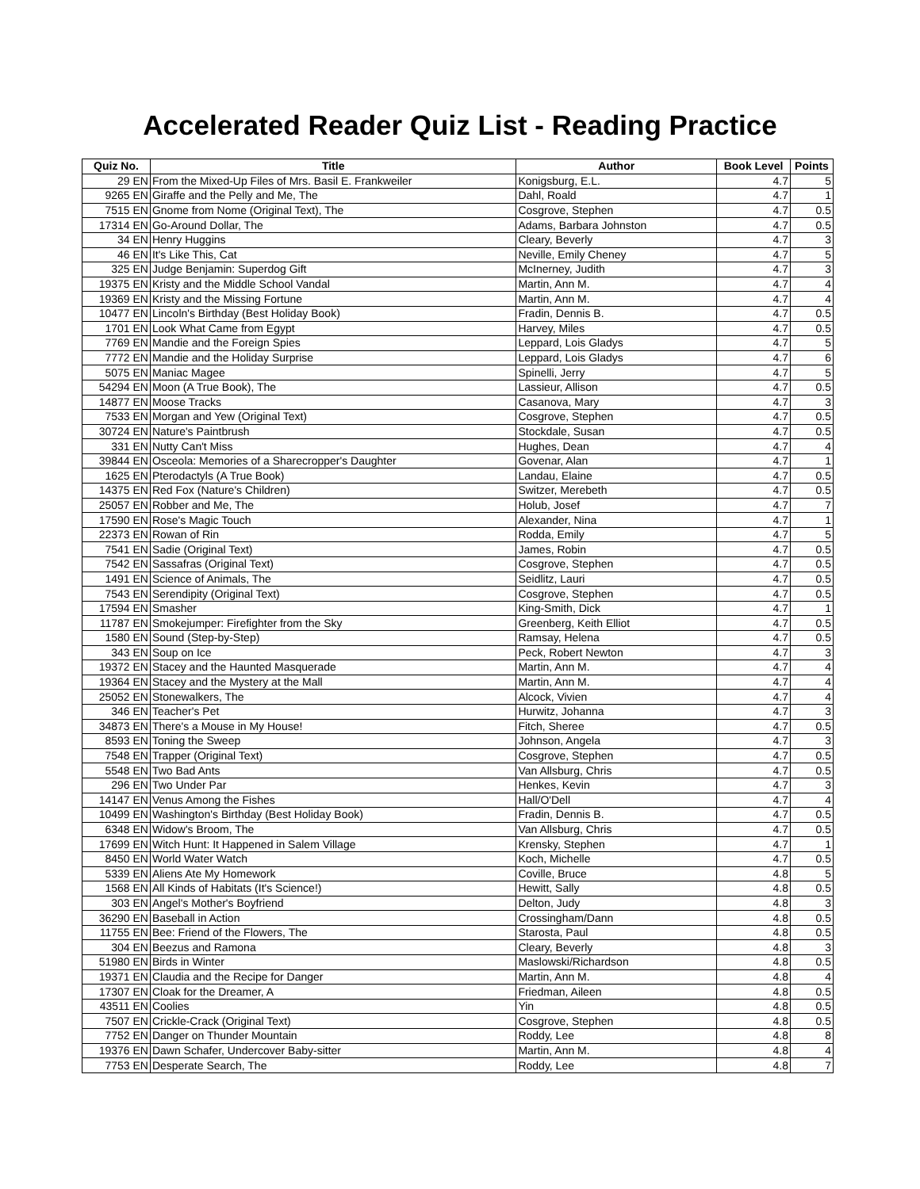Accelerated Reader Quiz List - Reading Practice
| Quiz No. | Title | Author | Book Level | Points |
| --- | --- | --- | --- | --- |
| 29 EN | From the Mixed-Up Files of Mrs. Basil E. Frankweiler | Konigsburg, E.L. | 4.7 | 5 |
| 9265 EN | Giraffe and the Pelly and Me, The | Dahl, Roald | 4.7 | 1 |
| 7515 EN | Gnome from Nome (Original Text), The | Cosgrove, Stephen | 4.7 | 0.5 |
| 17314 EN | Go-Around Dollar, The | Adams, Barbara Johnston | 4.7 | 0.5 |
| 34 EN | Henry Huggins | Cleary, Beverly | 4.7 | 3 |
| 46 EN | It's Like This, Cat | Neville, Emily Cheney | 4.7 | 5 |
| 325 EN | Judge Benjamin: Superdog Gift | McInerney, Judith | 4.7 | 3 |
| 19375 EN | Kristy and the Middle School Vandal | Martin, Ann M. | 4.7 | 4 |
| 19369 EN | Kristy and the Missing Fortune | Martin, Ann M. | 4.7 | 4 |
| 10477 EN | Lincoln's Birthday (Best Holiday Book) | Fradin, Dennis B. | 4.7 | 0.5 |
| 1701 EN | Look What Came from Egypt | Harvey, Miles | 4.7 | 0.5 |
| 7769 EN | Mandie and the Foreign Spies | Leppard, Lois Gladys | 4.7 | 5 |
| 7772 EN | Mandie and the Holiday Surprise | Leppard, Lois Gladys | 4.7 | 6 |
| 5075 EN | Maniac Magee | Spinelli, Jerry | 4.7 | 5 |
| 54294 EN | Moon (A True Book), The | Lassieur, Allison | 4.7 | 0.5 |
| 14877 EN | Moose Tracks | Casanova, Mary | 4.7 | 3 |
| 7533 EN | Morgan and Yew (Original Text) | Cosgrove, Stephen | 4.7 | 0.5 |
| 30724 EN | Nature's Paintbrush | Stockdale, Susan | 4.7 | 0.5 |
| 331 EN | Nutty Can't Miss | Hughes, Dean | 4.7 | 4 |
| 39844 EN | Osceola: Memories of a Sharecropper's Daughter | Govenar, Alan | 4.7 | 1 |
| 1625 EN | Pterodactyls (A True Book) | Landau, Elaine | 4.7 | 0.5 |
| 14375 EN | Red Fox (Nature's Children) | Switzer, Merebeth | 4.7 | 0.5 |
| 25057 EN | Robber and Me, The | Holub, Josef | 4.7 | 7 |
| 17590 EN | Rose's Magic Touch | Alexander, Nina | 4.7 | 1 |
| 22373 EN | Rowan of Rin | Rodda, Emily | 4.7 | 5 |
| 7541 EN | Sadie (Original Text) | James, Robin | 4.7 | 0.5 |
| 7542 EN | Sassafras (Original Text) | Cosgrove, Stephen | 4.7 | 0.5 |
| 1491 EN | Science of Animals, The | Seidlitz, Lauri | 4.7 | 0.5 |
| 7543 EN | Serendipity (Original Text) | Cosgrove, Stephen | 4.7 | 0.5 |
| 17594 EN | Smasher | King-Smith, Dick | 4.7 | 1 |
| 11787 EN | Smokejumper: Firefighter from the Sky | Greenberg, Keith Elliot | 4.7 | 0.5 |
| 1580 EN | Sound (Step-by-Step) | Ramsay, Helena | 4.7 | 0.5 |
| 343 EN | Soup on Ice | Peck, Robert Newton | 4.7 | 3 |
| 19372 EN | Stacey and the Haunted Masquerade | Martin, Ann M. | 4.7 | 4 |
| 19364 EN | Stacey and the Mystery at the Mall | Martin, Ann M. | 4.7 | 4 |
| 25052 EN | Stonewalkers, The | Alcock, Vivien | 4.7 | 4 |
| 346 EN | Teacher's Pet | Hurwitz, Johanna | 4.7 | 3 |
| 34873 EN | There's a Mouse in My House! | Fitch, Sheree | 4.7 | 0.5 |
| 8593 EN | Toning the Sweep | Johnson, Angela | 4.7 | 3 |
| 7548 EN | Trapper (Original Text) | Cosgrove, Stephen | 4.7 | 0.5 |
| 5548 EN | Two Bad Ants | Van Allsburg, Chris | 4.7 | 0.5 |
| 296 EN | Two Under Par | Henkes, Kevin | 4.7 | 3 |
| 14147 EN | Venus Among the Fishes | Hall/O'Dell | 4.7 | 4 |
| 10499 EN | Washington's Birthday (Best Holiday Book) | Fradin, Dennis B. | 4.7 | 0.5 |
| 6348 EN | Widow's Broom, The | Van Allsburg, Chris | 4.7 | 0.5 |
| 17699 EN | Witch Hunt: It Happened in Salem Village | Krensky, Stephen | 4.7 | 1 |
| 8450 EN | World Water Watch | Koch, Michelle | 4.7 | 0.5 |
| 5339 EN | Aliens Ate My Homework | Coville, Bruce | 4.8 | 5 |
| 1568 EN | All Kinds of Habitats (It's Science!) | Hewitt, Sally | 4.8 | 0.5 |
| 303 EN | Angel's Mother's Boyfriend | Delton, Judy | 4.8 | 3 |
| 36290 EN | Baseball in Action | Crossingham/Dann | 4.8 | 0.5 |
| 11755 EN | Bee: Friend of the Flowers, The | Starosta, Paul | 4.8 | 0.5 |
| 304 EN | Beezus and Ramona | Cleary, Beverly | 4.8 | 3 |
| 51980 EN | Birds in Winter | Maslowski/Richardson | 4.8 | 0.5 |
| 19371 EN | Claudia and the Recipe for Danger | Martin, Ann M. | 4.8 | 4 |
| 17307 EN | Cloak for the Dreamer, A | Friedman, Aileen | 4.8 | 0.5 |
| 43511 EN | Coolies | Yin | 4.8 | 0.5 |
| 7507 EN | Crickle-Crack (Original Text) | Cosgrove, Stephen | 4.8 | 0.5 |
| 7752 EN | Danger on Thunder Mountain | Roddy, Lee | 4.8 | 8 |
| 19376 EN | Dawn Schafer, Undercover Baby-sitter | Martin, Ann M. | 4.8 | 4 |
| 7753 EN | Desperate Search, The | Roddy, Lee | 4.8 | 7 |